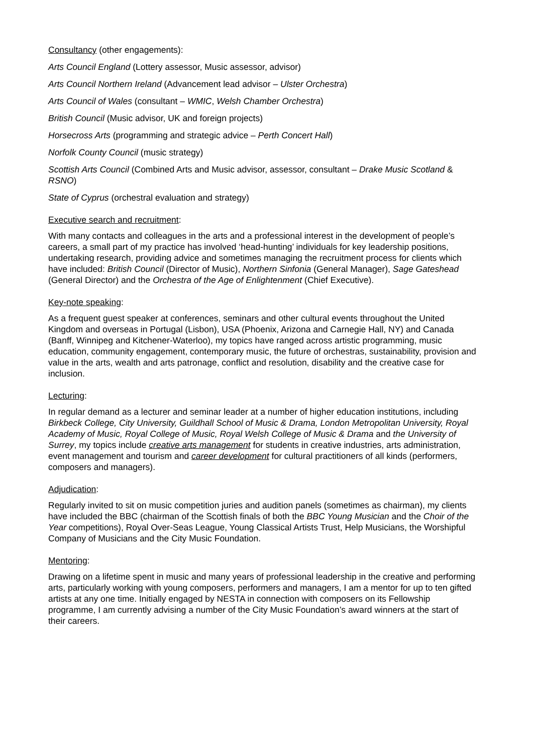Consultancy (other engagements):
Arts Council England (Lottery assessor, Music assessor, advisor)
Arts Council Northern Ireland (Advancement lead advisor – Ulster Orchestra)
Arts Council of Wales (consultant – WMIC, Welsh Chamber Orchestra)
British Council (Music advisor, UK and foreign projects)
Horsecross Arts (programming and strategic advice – Perth Concert Hall)
Norfolk County Council (music strategy)
Scottish Arts Council (Combined Arts and Music advisor, assessor, consultant – Drake Music Scotland & RSNO)
State of Cyprus (orchestral evaluation and strategy)
Executive search and recruitment:
With many contacts and colleagues in the arts and a professional interest in the development of people’s careers, a small part of my practice has involved ‘head-hunting’ individuals for key leadership positions, undertaking research, providing advice and sometimes managing the recruitment process for clients which have included: British Council (Director of Music), Northern Sinfonia (General Manager), Sage Gateshead (General Director) and the Orchestra of the Age of Enlightenment (Chief Executive).
Key-note speaking:
As a frequent guest speaker at conferences, seminars and other cultural events throughout the United Kingdom and overseas in Portugal (Lisbon), USA (Phoenix, Arizona and Carnegie Hall, NY) and Canada (Banff, Winnipeg and Kitchener-Waterloo), my topics have ranged across artistic programming, music education, community engagement, contemporary music, the future of orchestras, sustainability, provision and value in the arts, wealth and arts patronage, conflict and resolution, disability and the creative case for inclusion.
Lecturing:
In regular demand as a lecturer and seminar leader at a number of higher education institutions, including Birkbeck College, City University, Guildhall School of Music & Drama, London Metropolitan University, Royal Academy of Music, Royal College of Music, Royal Welsh College of Music & Drama and the University of Surrey, my topics include creative arts management for students in creative industries, arts administration, event management and tourism and career development for cultural practitioners of all kinds (performers, composers and managers).
Adjudication:
Regularly invited to sit on music competition juries and audition panels (sometimes as chairman), my clients have included the BBC (chairman of the Scottish finals of both the BBC Young Musician and the Choir of the Year competitions), Royal Over-Seas League, Young Classical Artists Trust, Help Musicians, the Worshipful Company of Musicians and the City Music Foundation.
Mentoring:
Drawing on a lifetime spent in music and many years of professional leadership in the creative and performing arts, particularly working with young composers, performers and managers, I am a mentor for up to ten gifted artists at any one time. Initially engaged by NESTA in connection with composers on its Fellowship programme, I am currently advising a number of the City Music Foundation’s award winners at the start of their careers.